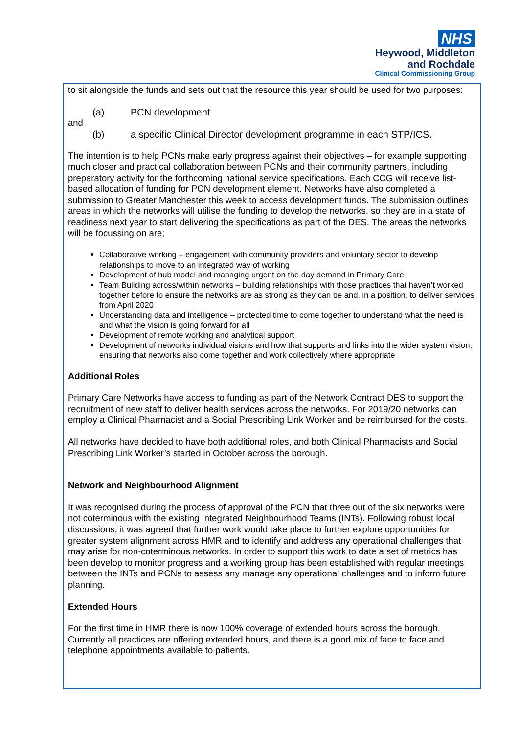NHS
Heywood, Middleton
and Rochdale
Clinical Commissioning Group
to sit alongside the funds and sets out that the resource this year should be used for two purposes:
(a) PCN development
and
(b) a specific Clinical Director development programme in each STP/ICS.
The intention is to help PCNs make early progress against their objectives – for example supporting much closer and practical collaboration between PCNs and their community partners, including preparatory activity for the forthcoming national service specifications. Each CCG will receive list-based allocation of funding for PCN development element. Networks have also completed a submission to Greater Manchester this week to access development funds. The submission outlines areas in which the networks will utilise the funding to develop the networks, so they are in a state of readiness next year to start delivering the specifications as part of the DES. The areas the networks will be focussing on are;
Collaborative working – engagement with community providers and voluntary sector to develop relationships to move to an integrated way of working
Development of hub model and managing urgent on the day demand in Primary Care
Team Building across/within networks – building relationships with those practices that haven’t worked together before to ensure the networks are as strong as they can be and, in a position, to deliver services from April 2020
Understanding data and intelligence – protected time to come together to understand what the need is and what the vision is going forward for all
Development of remote working and analytical support
Development of networks individual visions and how that supports and links into the wider system vision, ensuring that networks also come together and work collectively where appropriate
Additional Roles
Primary Care Networks have access to funding as part of the Network Contract DES to support the recruitment of new staff to deliver health services across the networks. For 2019/20 networks can employ a Clinical Pharmacist and a Social Prescribing Link Worker and be reimbursed for the costs.
All networks have decided to have both additional roles, and both Clinical Pharmacists and Social Prescribing Link Worker’s started in October across the borough.
Network and Neighbourhood Alignment
It was recognised during the process of approval of the PCN that three out of the six networks were not coterminous with the existing Integrated Neighbourhood Teams (INTs). Following robust local discussions, it was agreed that further work would take place to further explore opportunities for greater system alignment across HMR and to identify and address any operational challenges that may arise for non-coterminous networks. In order to support this work to date a set of metrics has been develop to monitor progress and a working group has been established with regular meetings between the INTs and PCNs to assess any manage any operational challenges and to inform future planning.
Extended Hours
For the first time in HMR there is now 100% coverage of extended hours across the borough. Currently all practices are offering extended hours, and there is a good mix of face to face and telephone appointments available to patients.